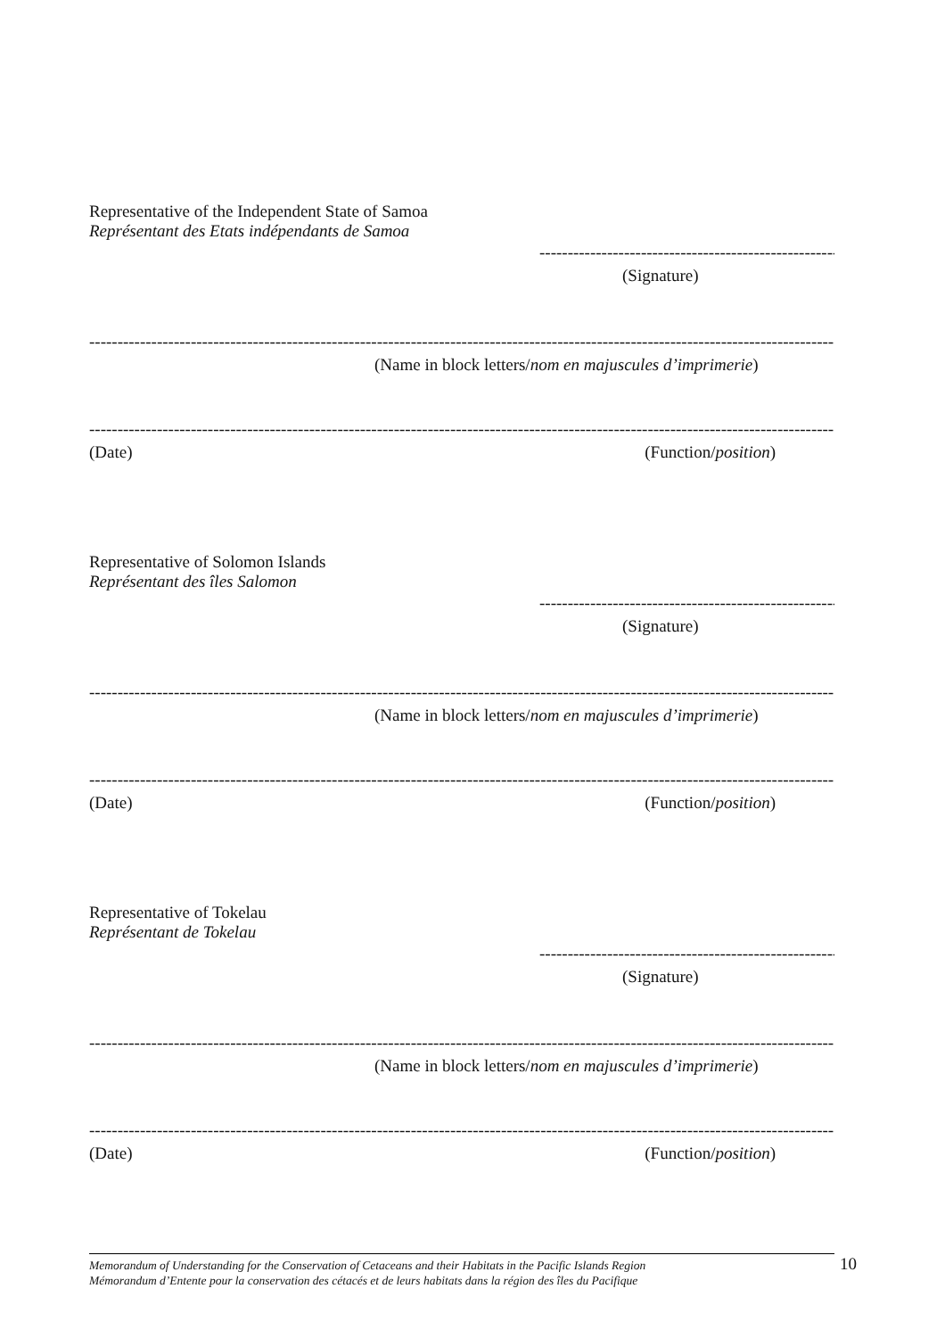Representative of the Independent State of Samoa
Représentant des Etats indépendants de Samoa
-----------------------------------------------------
(Signature)
--------------------------------------------------------------------------------------------------------------------------------------
(Name in block letters/nom en majuscules d’imprimerie)
--------------------------------------------------------------------------------------------------------------------------------------
(Date) (Function/position)
Representative of Solomon Islands
Représentant des îles Salomon
-----------------------------------------------------
(Signature)
--------------------------------------------------------------------------------------------------------------------------------------
(Name in block letters/nom en majuscules d’imprimerie)
--------------------------------------------------------------------------------------------------------------------------------------
(Date) (Function/position)
Representative of Tokelau
Représentant de Tokelau
-----------------------------------------------------
(Signature)
--------------------------------------------------------------------------------------------------------------------------------------
(Name in block letters/nom en majuscules d’imprimerie)
--------------------------------------------------------------------------------------------------------------------------------------
(Date) (Function/position)
Memorandum of Understanding for the Conservation of Cetaceans and their Habitats in the Pacific Islands Region
Mémorandum d’Entente pour la conservation des cétacés et de leurs habitats dans la région des îles du Pacifique
10